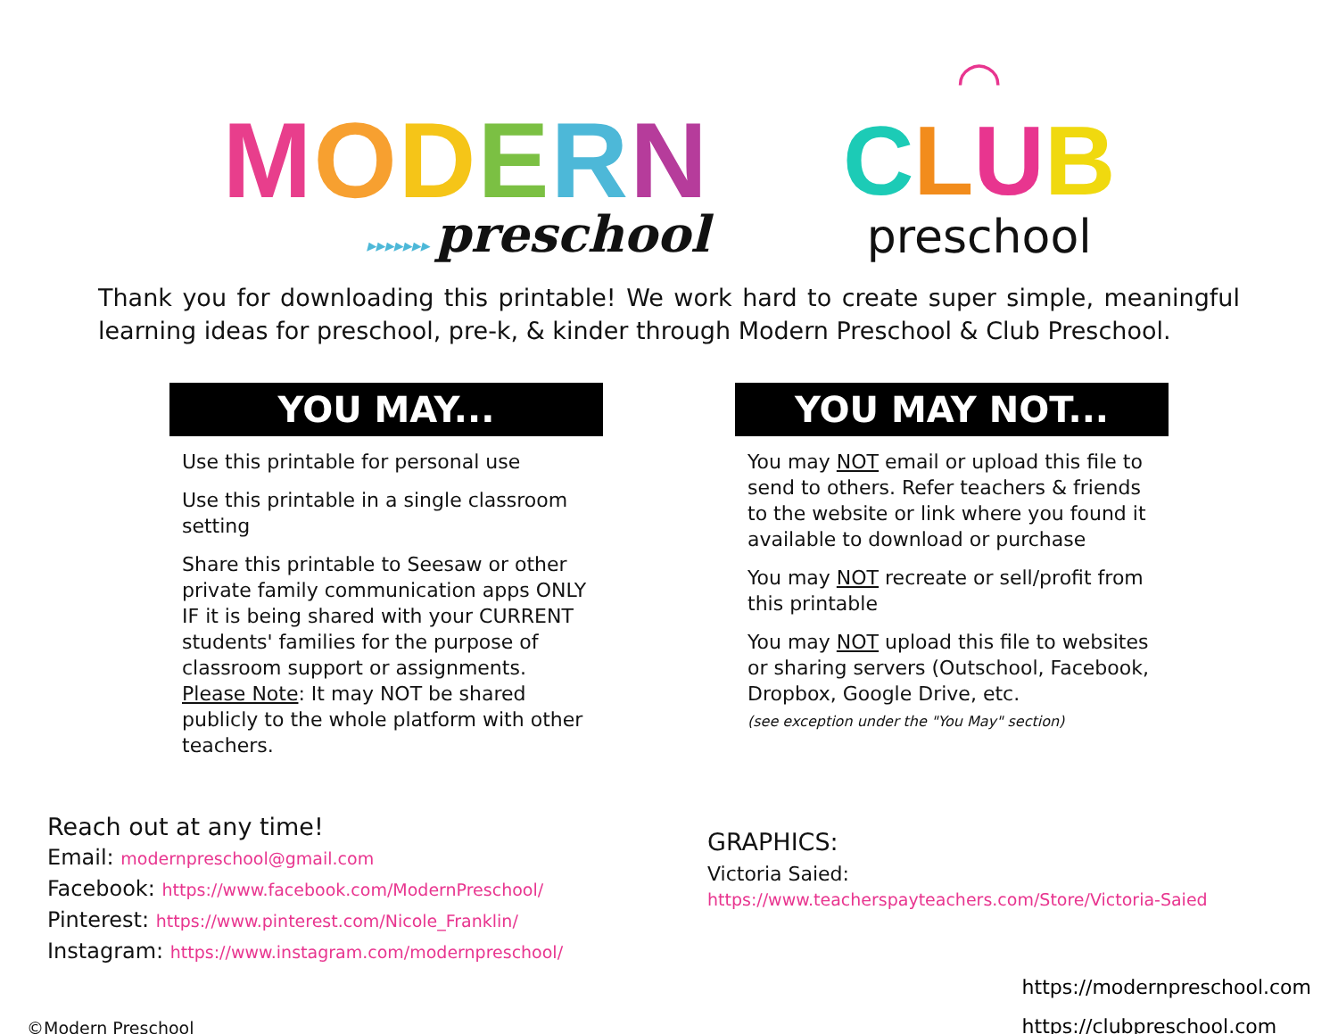MODERN
▸▸▸▸▸▸▸ preschool
◠
CLUB
preschool
Thank you for downloading this printable! We work hard to create super simple, meaningful learning ideas for preschool, pre-k, & kinder through Modern Preschool & Club Preschool.
YOU MAY...
Use this printable for personal use
Use this printable in a single classroom setting
Share this printable to Seesaw or other private family communication apps ONLY IF it is being shared with your CURRENT students' families for the purpose of classroom support or assignments. Please Note: It may NOT be shared publicly to the whole platform with other teachers.
YOU MAY NOT...
You may NOT email or upload this file to send to others. Refer teachers & friends to the website or link where you found it available to download or purchase
You may NOT recreate or sell/profit from this printable
You may NOT upload this file to websites or sharing servers (Outschool, Facebook, Dropbox, Google Drive, etc.
(see exception under the "You May" section)
Reach out at any time!
Email: modernpreschool@gmail.com
Facebook: https://www.facebook.com/ModernPreschool/
Pinterest: https://www.pinterest.com/Nicole_Franklin/
Instagram: https://www.instagram.com/modernpreschool/
GRAPHICS:
Victoria Saied:
https://www.teacherspayteachers.com/Store/Victoria-Saied
©Modern Preschool
https://modernpreschool.com
https://clubpreschool.com